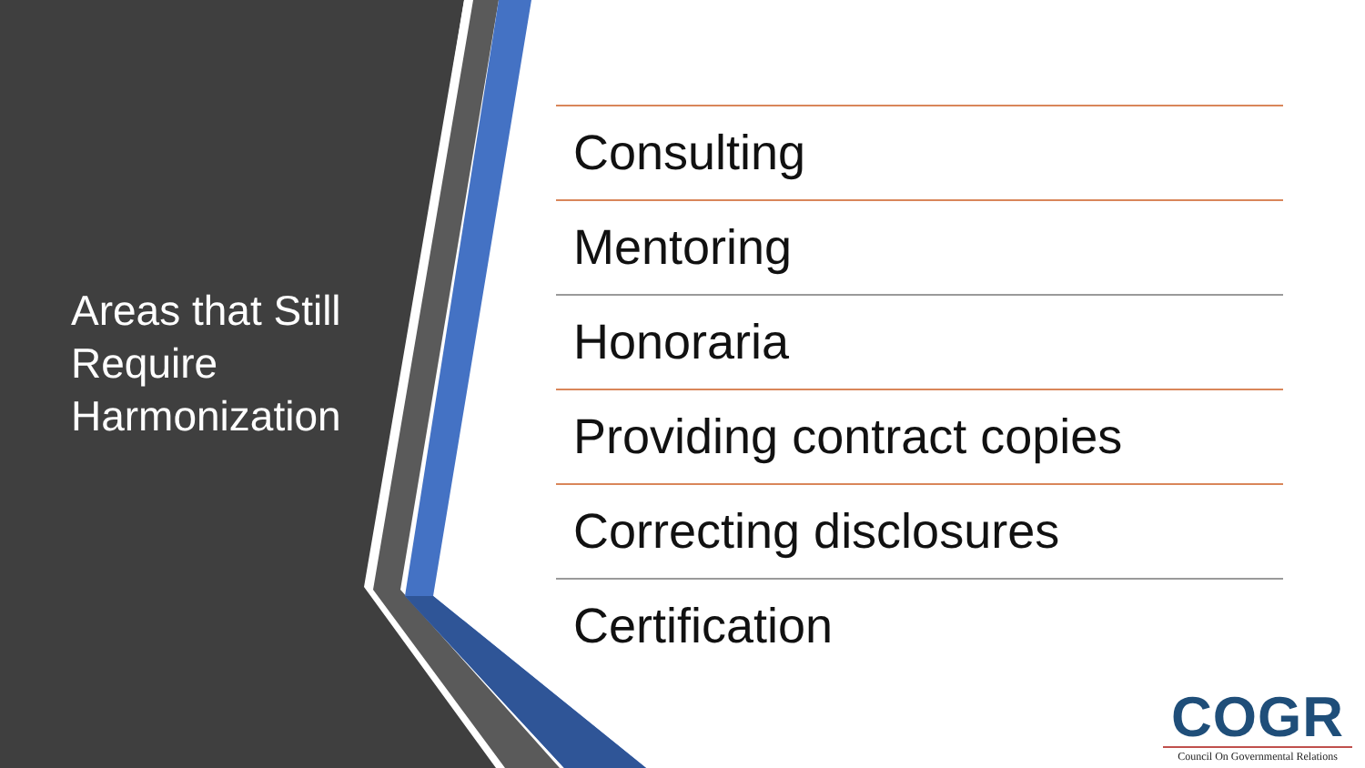Areas that Still Require Harmonization
Consulting
Mentoring
Honoraria
Providing contract copies
Correcting disclosures
Certification
COGR
Council On Governmental Relations